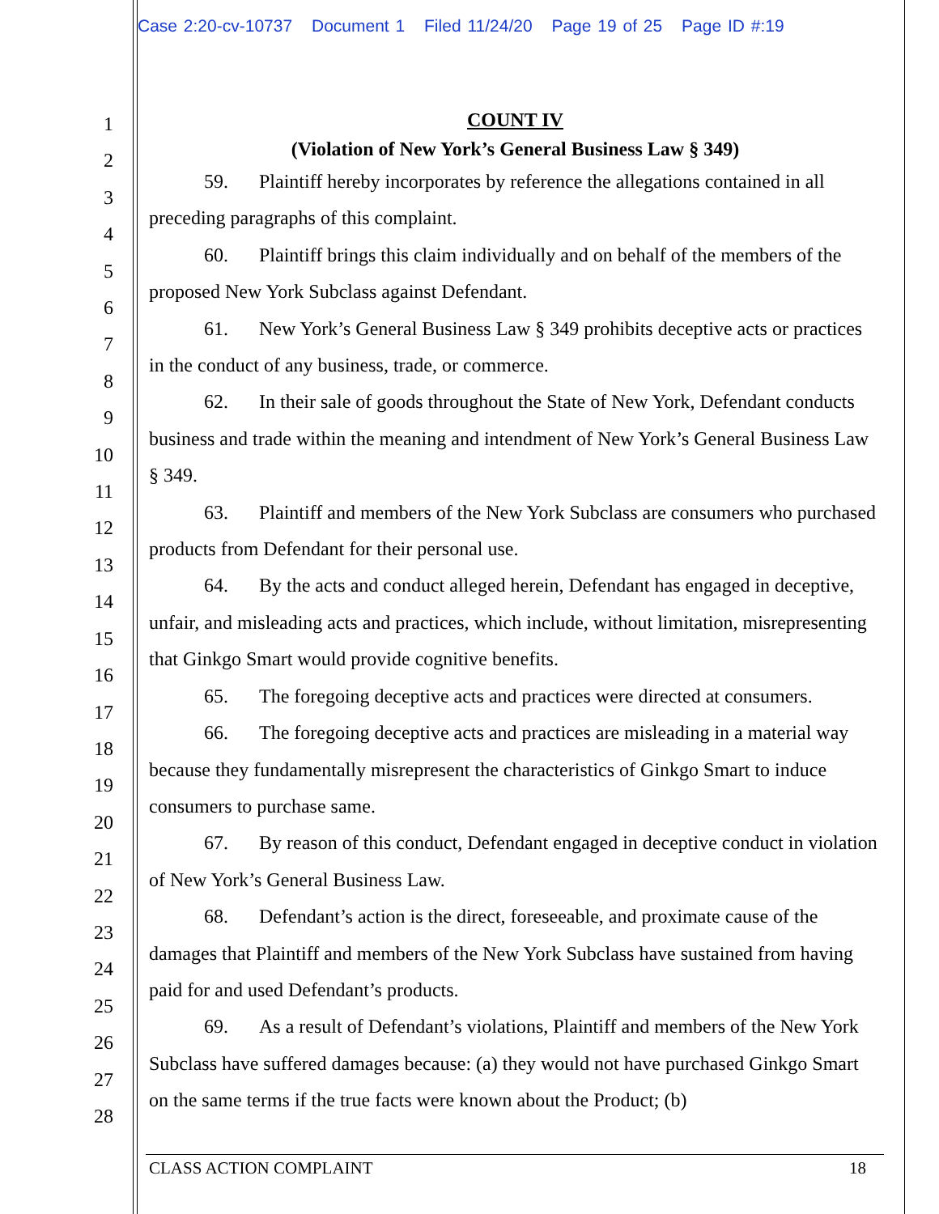Case 2:20-cv-10737 Document 1 Filed 11/24/20 Page 19 of 25 Page ID #:19
1
2
3
4
5
6
7
8
9
10
11
12
13
14
15
16
17
18
19
20
21
22
23
24
25
26
27
28
COUNT IV
(Violation of New York’s General Business Law § 349)
59. Plaintiff hereby incorporates by reference the allegations contained in all preceding paragraphs of this complaint.
60. Plaintiff brings this claim individually and on behalf of the members of the proposed New York Subclass against Defendant.
61. New York’s General Business Law § 349 prohibits deceptive acts or practices in the conduct of any business, trade, or commerce.
62. In their sale of goods throughout the State of New York, Defendant conducts business and trade within the meaning and intendment of New York’s General Business Law § 349.
63. Plaintiff and members of the New York Subclass are consumers who purchased products from Defendant for their personal use.
64. By the acts and conduct alleged herein, Defendant has engaged in deceptive, unfair, and misleading acts and practices, which include, without limitation, misrepresenting that Ginkgo Smart would provide cognitive benefits.
65. The foregoing deceptive acts and practices were directed at consumers.
66. The foregoing deceptive acts and practices are misleading in a material way because they fundamentally misrepresent the characteristics of Ginkgo Smart to induce consumers to purchase same.
67. By reason of this conduct, Defendant engaged in deceptive conduct in violation of New York’s General Business Law.
68. Defendant’s action is the direct, foreseeable, and proximate cause of the damages that Plaintiff and members of the New York Subclass have sustained from having paid for and used Defendant’s products.
69. As a result of Defendant’s violations, Plaintiff and members of the New York Subclass have suffered damages because: (a) they would not have purchased Ginkgo Smart on the same terms if the true facts were known about the Product; (b)
CLASS ACTION COMPLAINT 18